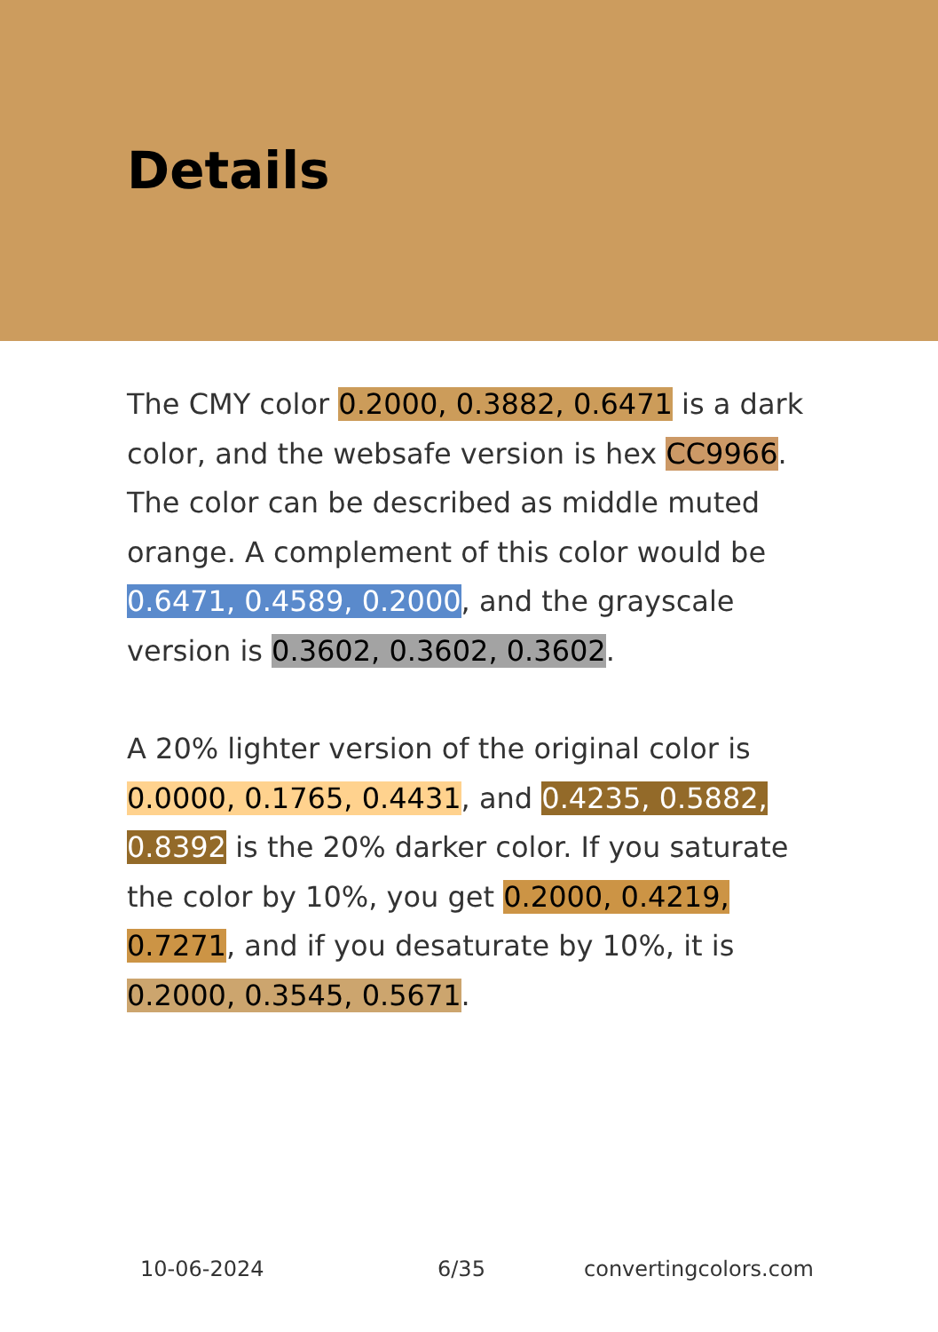Details
The CMY color 0.2000, 0.3882, 0.6471 is a dark color, and the websafe version is hex CC9966. The color can be described as middle muted orange. A complement of this color would be 0.6471, 0.4589, 0.2000, and the grayscale version is 0.3602, 0.3602, 0.3602.
A 20% lighter version of the original color is 0.0000, 0.1765, 0.4431, and 0.4235, 0.5882, 0.8392 is the 20% darker color. If you saturate the color by 10%, you get 0.2000, 0.4219, 0.7271, and if you desaturate by 10%, it is 0.2000, 0.3545, 0.5671.
10-06-2024 6/35 convertingcolors.com